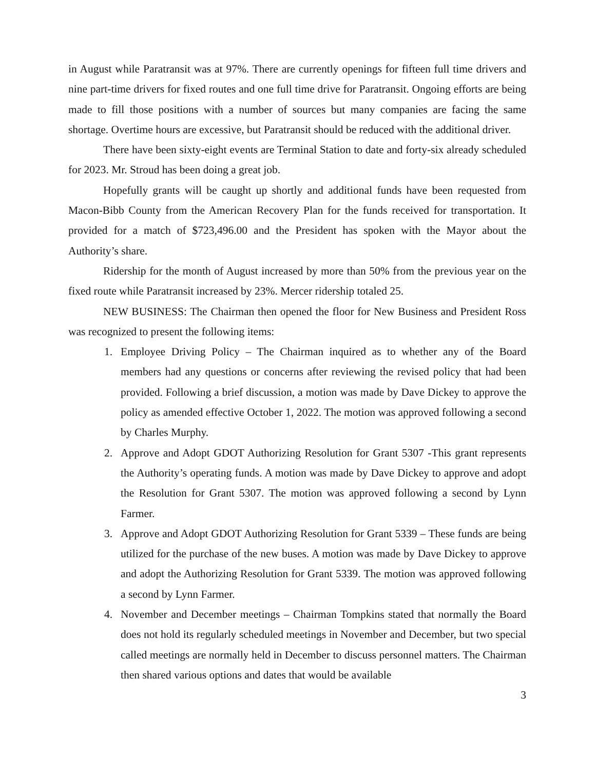in August while Paratransit was at 97%. There are currently openings for fifteen full time drivers and nine part-time drivers for fixed routes and one full time drive for Paratransit. Ongoing efforts are being made to fill those positions with a number of sources but many companies are facing the same shortage. Overtime hours are excessive, but Paratransit should be reduced with the additional driver.
There have been sixty-eight events are Terminal Station to date and forty-six already scheduled for 2023. Mr. Stroud has been doing a great job.
Hopefully grants will be caught up shortly and additional funds have been requested from Macon-Bibb County from the American Recovery Plan for the funds received for transportation. It provided for a match of $723,496.00 and the President has spoken with the Mayor about the Authority’s share.
Ridership for the month of August increased by more than 50% from the previous year on the fixed route while Paratransit increased by 23%. Mercer ridership totaled 25.
NEW BUSINESS: The Chairman then opened the floor for New Business and President Ross was recognized to present the following items:
1. Employee Driving Policy – The Chairman inquired as to whether any of the Board members had any questions or concerns after reviewing the revised policy that had been provided. Following a brief discussion, a motion was made by Dave Dickey to approve the policy as amended effective October 1, 2022. The motion was approved following a second by Charles Murphy.
2. Approve and Adopt GDOT Authorizing Resolution for Grant 5307 -This grant represents the Authority’s operating funds. A motion was made by Dave Dickey to approve and adopt the Resolution for Grant 5307. The motion was approved following a second by Lynn Farmer.
3. Approve and Adopt GDOT Authorizing Resolution for Grant 5339 – These funds are being utilized for the purchase of the new buses. A motion was made by Dave Dickey to approve and adopt the Authorizing Resolution for Grant 5339. The motion was approved following a second by Lynn Farmer.
4. November and December meetings – Chairman Tompkins stated that normally the Board does not hold its regularly scheduled meetings in November and December, but two special called meetings are normally held in December to discuss personnel matters. The Chairman then shared various options and dates that would be available
3